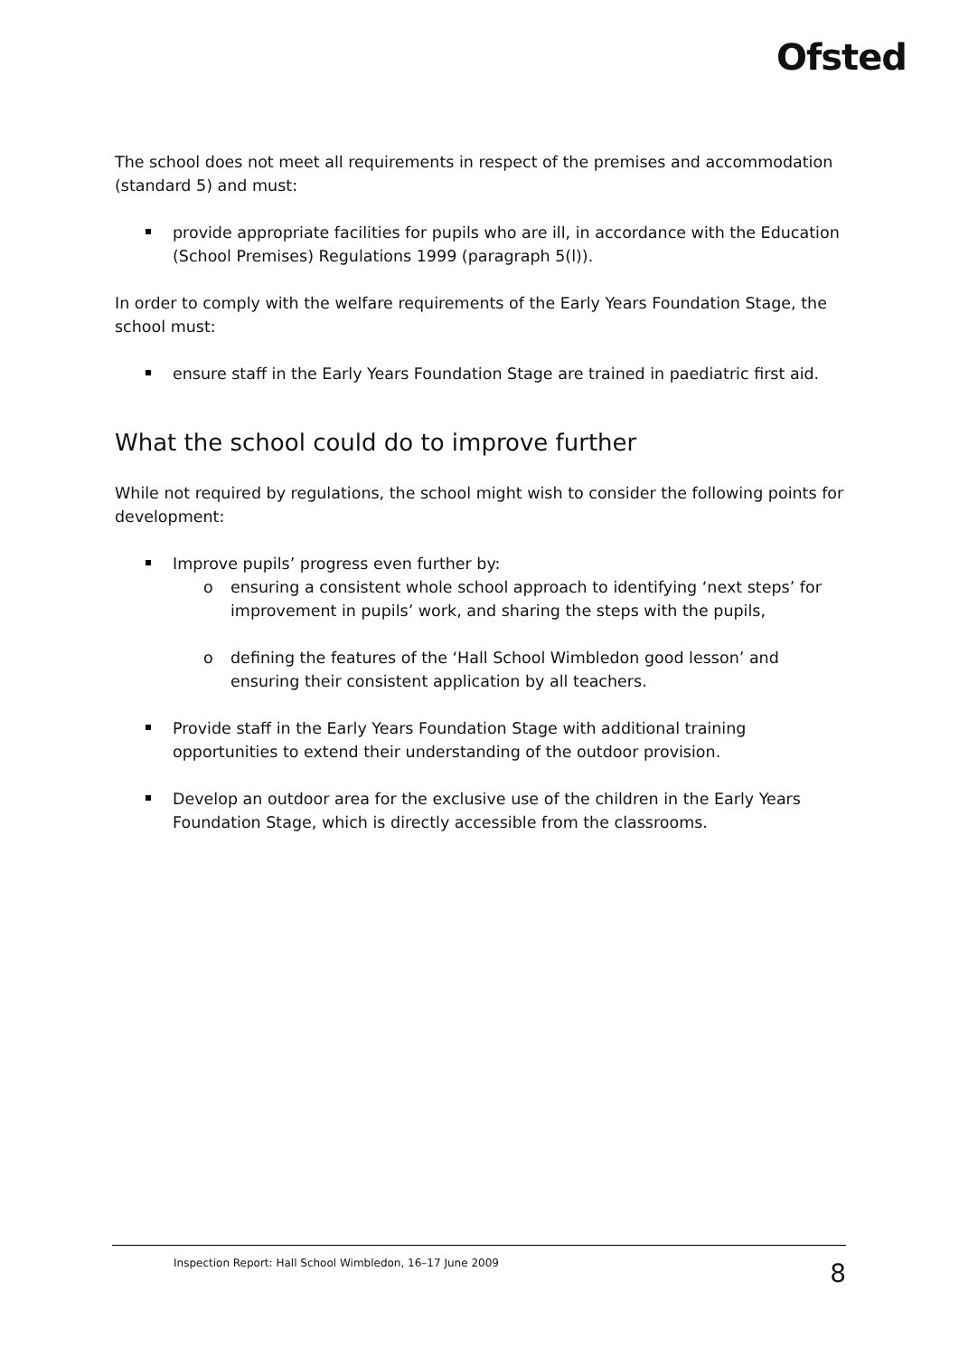Ofsted
The school does not meet all requirements in respect of the premises and accommodation (standard 5) and must:
provide appropriate facilities for pupils who are ill, in accordance with the Education (School Premises) Regulations 1999 (paragraph 5(l)).
In order to comply with the welfare requirements of the Early Years Foundation Stage, the school must:
ensure staff in the Early Years Foundation Stage are trained in paediatric first aid.
What the school could do to improve further
While not required by regulations, the school might wish to consider the following points for development:
Improve pupils’ progress even further by:
o ensuring a consistent whole school approach to identifying ‘next steps’ for improvement in pupils’ work, and sharing the steps with the pupils,
o defining the features of the ‘Hall School Wimbledon good lesson’ and ensuring their consistent application by all teachers.
Provide staff in the Early Years Foundation Stage with additional training opportunities to extend their understanding of the outdoor provision.
Develop an outdoor area for the exclusive use of the children in the Early Years Foundation Stage, which is directly accessible from the classrooms.
Inspection Report: Hall School Wimbledon, 16–17 June 2009 8